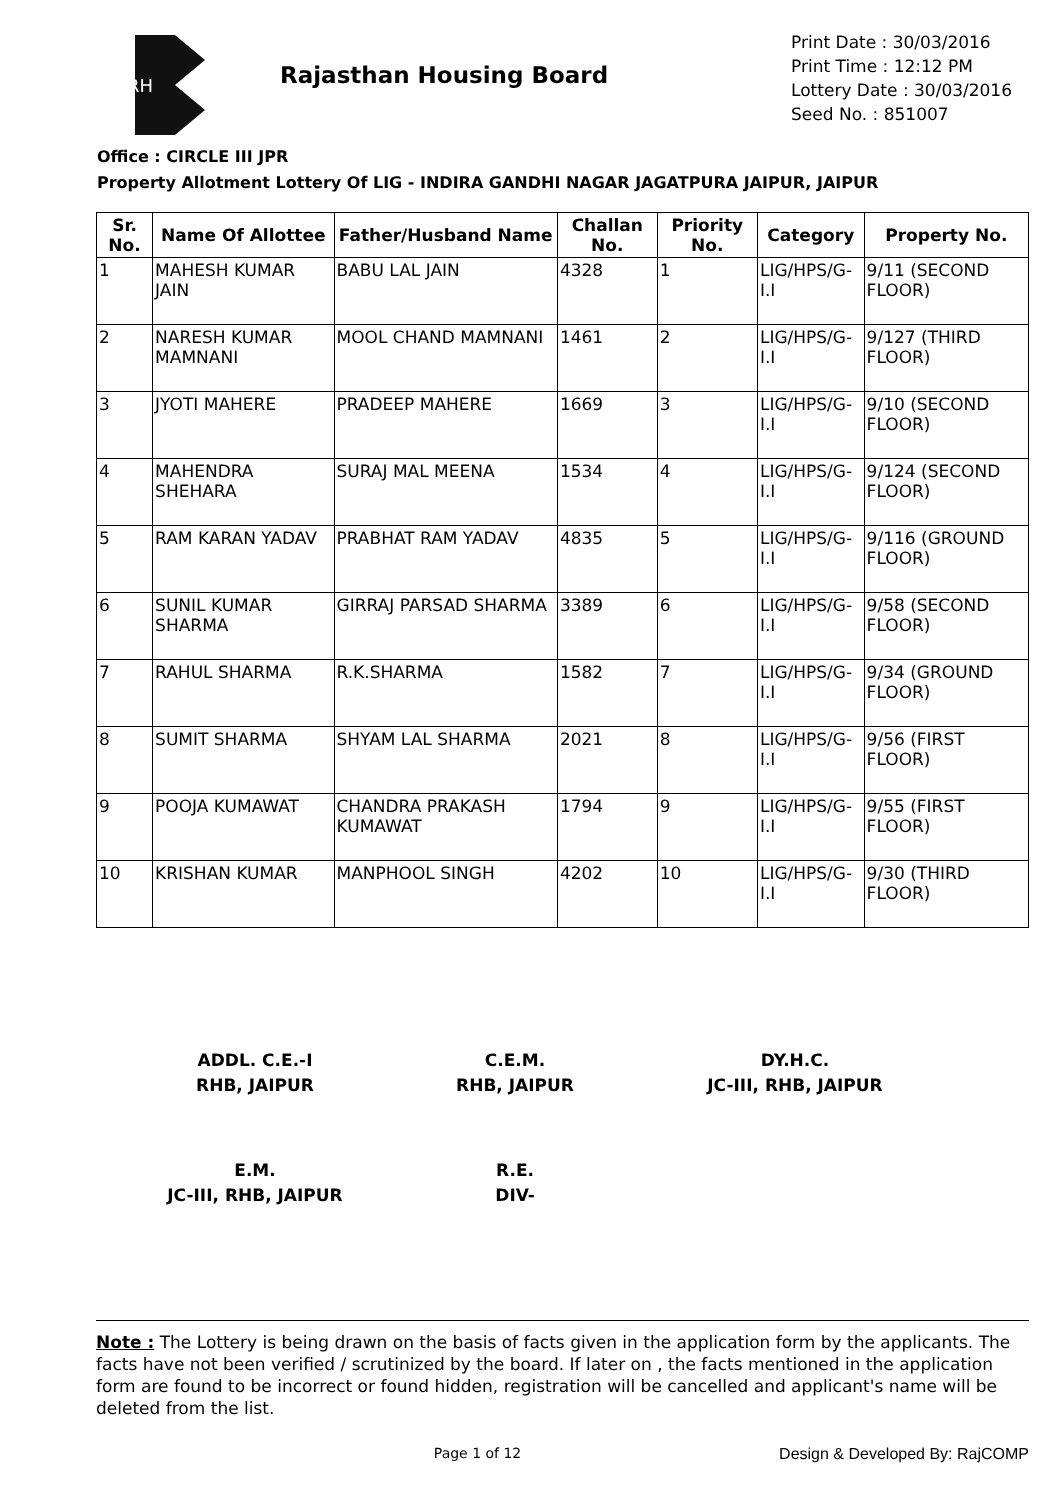RH
Rajasthan Housing Board
Print Date : 30/03/2016
Print Time : 12:12 PM
Lottery Date : 30/03/2016
Seed No. : 851007
Office : CIRCLE III JPR
Property Allotment Lottery Of LIG - INDIRA GANDHI NAGAR JAGATPURA JAIPUR, JAIPUR
| Sr. No. | Name Of Allottee | Father/Husband Name | Challan No. | Priority No. | Category | Property No. |
| --- | --- | --- | --- | --- | --- | --- |
| 1 | MAHESH KUMAR JAIN | BABU LAL JAIN | 4328 | 1 | LIG/HPS/G-I.I | 9/11 (SECOND FLOOR) |
| 2 | NARESH KUMAR MAMNANI | MOOL CHAND MAMNANI | 1461 | 2 | LIG/HPS/G-I.I | 9/127 (THIRD FLOOR) |
| 3 | JYOTI MAHERE | PRADEEP MAHERE | 1669 | 3 | LIG/HPS/G-I.I | 9/10 (SECOND FLOOR) |
| 4 | MAHENDRA SHEHARA | SURAJ MAL MEENA | 1534 | 4 | LIG/HPS/G-I.I | 9/124 (SECOND FLOOR) |
| 5 | RAM KARAN YADAV | PRABHAT RAM YADAV | 4835 | 5 | LIG/HPS/G-I.I | 9/116 (GROUND FLOOR) |
| 6 | SUNIL KUMAR SHARMA | GIRRAJ PARSAD SHARMA | 3389 | 6 | LIG/HPS/G-I.I | 9/58 (SECOND FLOOR) |
| 7 | RAHUL SHARMA | R.K.SHARMA | 1582 | 7 | LIG/HPS/G-I.I | 9/34 (GROUND FLOOR) |
| 8 | SUMIT SHARMA | SHYAM LAL SHARMA | 2021 | 8 | LIG/HPS/G-I.I | 9/56 (FIRST FLOOR) |
| 9 | POOJA KUMAWAT | CHANDRA PRAKASH KUMAWAT | 1794 | 9 | LIG/HPS/G-I.I | 9/55 (FIRST FLOOR) |
| 10 | KRISHAN KUMAR | MANPHOOL SINGH | 4202 | 10 | LIG/HPS/G-I.I | 9/30 (THIRD FLOOR) |
ADDL. C.E.-I
RHB, JAIPUR
C.E.M.
RHB, JAIPUR
DY.H.C.
JC-III, RHB, JAIPUR
E.M.
JC-III, RHB, JAIPUR
R.E.
DIV-
Note : The Lottery is being drawn on the basis of facts given in the application form by the applicants. The facts have not been verified / scrutinized by the board. If later on , the facts mentioned in the application form are found to be incorrect or found hidden, registration will be cancelled and applicant's name will be deleted from the list.
Page 1 of 12 Design & Developed By: RajCOMP